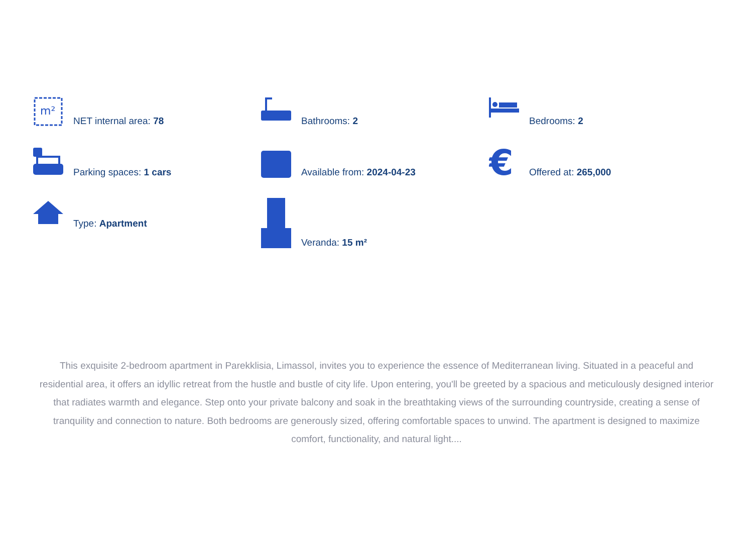m²
NET internal area: 78
Bathrooms: 2
Bedrooms: 2
Parking spaces: 1 cars
Available from: 2024-04-23
€
Offered at: 265,000
Type: Apartment
Veranda: 15 m²
This exquisite 2-bedroom apartment in Parekklisia, Limassol, invites you to experience the essence of Mediterranean living. Situated in a peaceful and residential area, it offers an idyllic retreat from the hustle and bustle of city life. Upon entering, you'll be greeted by a spacious and meticulously designed interior that radiates warmth and elegance. Step onto your private balcony and soak in the breathtaking views of the surrounding countryside, creating a sense of tranquility and connection to nature. Both bedrooms are generously sized, offering comfortable spaces to unwind. The apartment is designed to maximize comfort, functionality, and natural light....